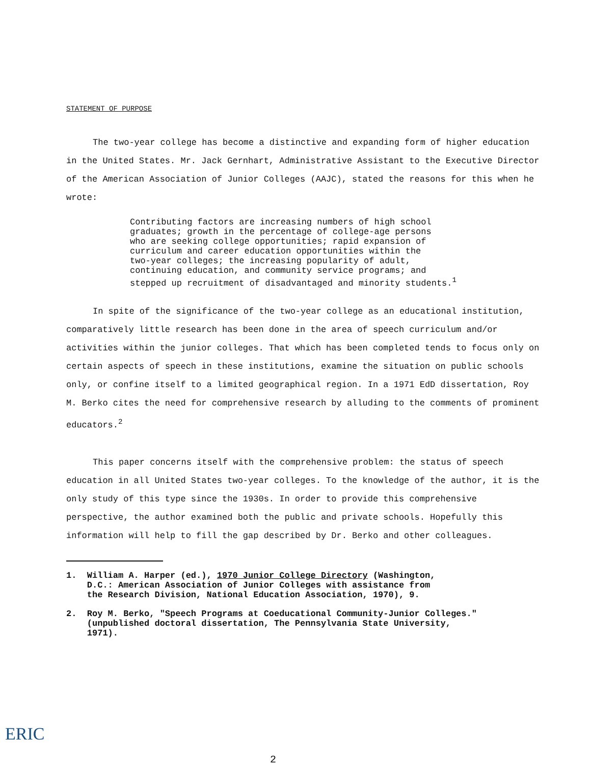STATEMENT OF PURPOSE
The two-year college has become a distinctive and expanding form of higher education in the United States. Mr. Jack Gernhart, Administrative Assistant to the Executive Director of the American Association of Junior Colleges (AAJC), stated the reasons for this when he wrote:
Contributing factors are increasing numbers of high school graduates; growth in the percentage of college-age persons who are seeking college opportunities; rapid expansion of curriculum and career education opportunities within the two-year colleges; the increasing popularity of adult, continuing education, and community service programs; and stepped up recruitment of disadvantaged and minority students.<sup>1</sup>
In spite of the significance of the two-year college as an educational institution, comparatively little research has been done in the area of speech curriculum and/or activities within the junior colleges. That which has been completed tends to focus only on certain aspects of speech in these institutions, examine the situation on public schools only, or confine itself to a limited geographical region. In a 1971 EdD dissertation, Roy M. Berko cites the need for comprehensive research by alluding to the comments of prominent educators.<sup>2</sup>
This paper concerns itself with the comprehensive problem: the status of speech education in all United States two-year colleges. To the knowledge of the author, it is the only study of this type since the 1930s. In order to provide this comprehensive perspective, the author examined both the public and private schools. Hopefully this information will help to fill the gap described by Dr. Berko and other colleagues.
1. William A. Harper (ed.), 1970 Junior College Directory (Washington, D.C.: American Association of Junior Colleges with assistance from the Research Division, National Education Association, 1970), 9.
2. Roy M. Berko, "Speech Programs at Coeducational Community-Junior Colleges." (unpublished doctoral dissertation, The Pennsylvania State University, 1971).
ERIC
2